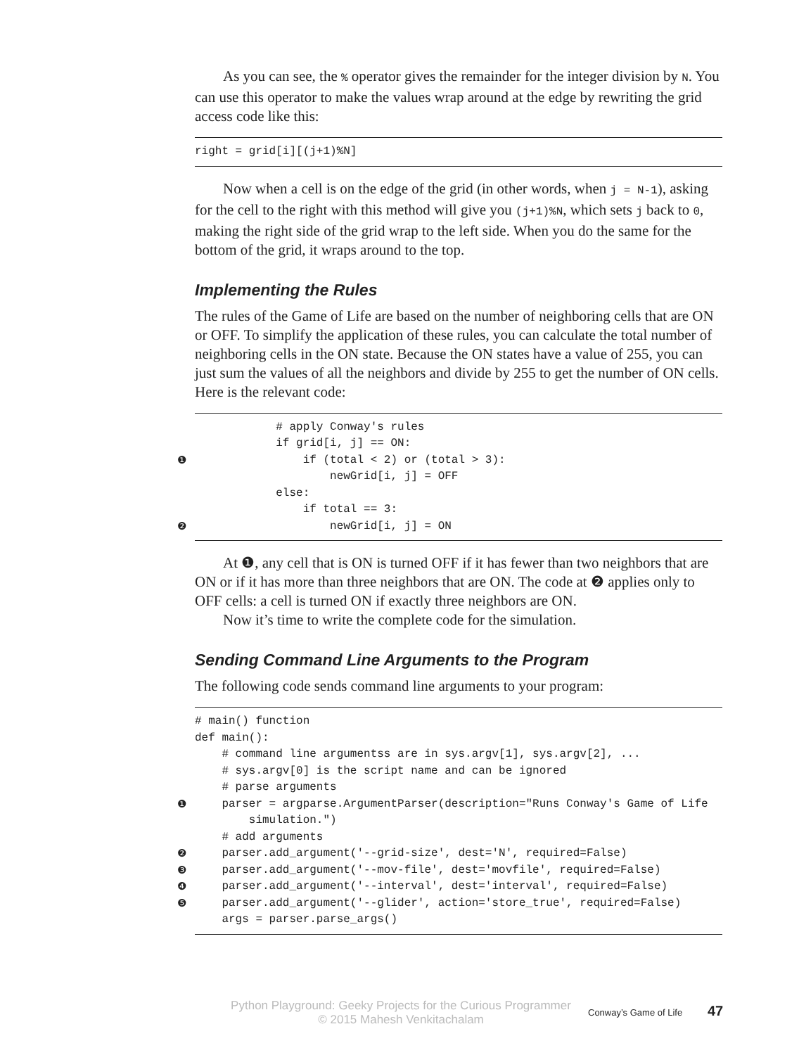As you can see, the % operator gives the remainder for the integer division by N. You can use this operator to make the values wrap around at the edge by rewriting the grid access code like this:
right = grid[i][(j+1)%N]
Now when a cell is on the edge of the grid (in other words, when j = N-1), asking for the cell to the right with this method will give you (j+1)%N, which sets j back to 0, making the right side of the grid wrap to the left side. When you do the same for the bottom of the grid, it wraps around to the top.
Implementing the Rules
The rules of the Game of Life are based on the number of neighboring cells that are ON or OFF. To simplify the application of these rules, you can calculate the total number of neighboring cells in the ON state. Because the ON states have a value of 255, you can just sum the values of all the neighbors and divide by 255 to get the number of ON cells. Here is the relevant code:
            # apply Conway's rules
            if grid[i, j] == ON:
❶                if (total < 2) or (total > 3):
                    newGrid[i, j] = OFF
            else:
                if total == 3:
❷                    newGrid[i, j] = ON
At ❶, any cell that is ON is turned OFF if it has fewer than two neighbors that are ON or if it has more than three neighbors that are ON. The code at ❷ applies only to OFF cells: a cell is turned ON if exactly three neighbors are ON.
Now it’s time to write the complete code for the simulation.
Sending Command Line Arguments to the Program
The following code sends command line arguments to your program:
# main() function
def main():
    # command line argumentss are in sys.argv[1], sys.argv[2], ...
    # sys.argv[0] is the script name and can be ignored
    # parse arguments
❶    parser = argparse.ArgumentParser(description="Runs Conway's Game of Life
        simulation.")
    # add arguments
❷    parser.add_argument('--grid-size', dest='N', required=False)
❸    parser.add_argument('--mov-file', dest='movfile', required=False)
❹    parser.add_argument('--interval', dest='interval', required=False)
❺    parser.add_argument('--glider', action='store_true', required=False)
    args = parser.parse_args()
Python Playground: Geeky Projects for the Curious Programmer
© 2015 Mahesh Venkitachalam
Conway’s Game of Life 47